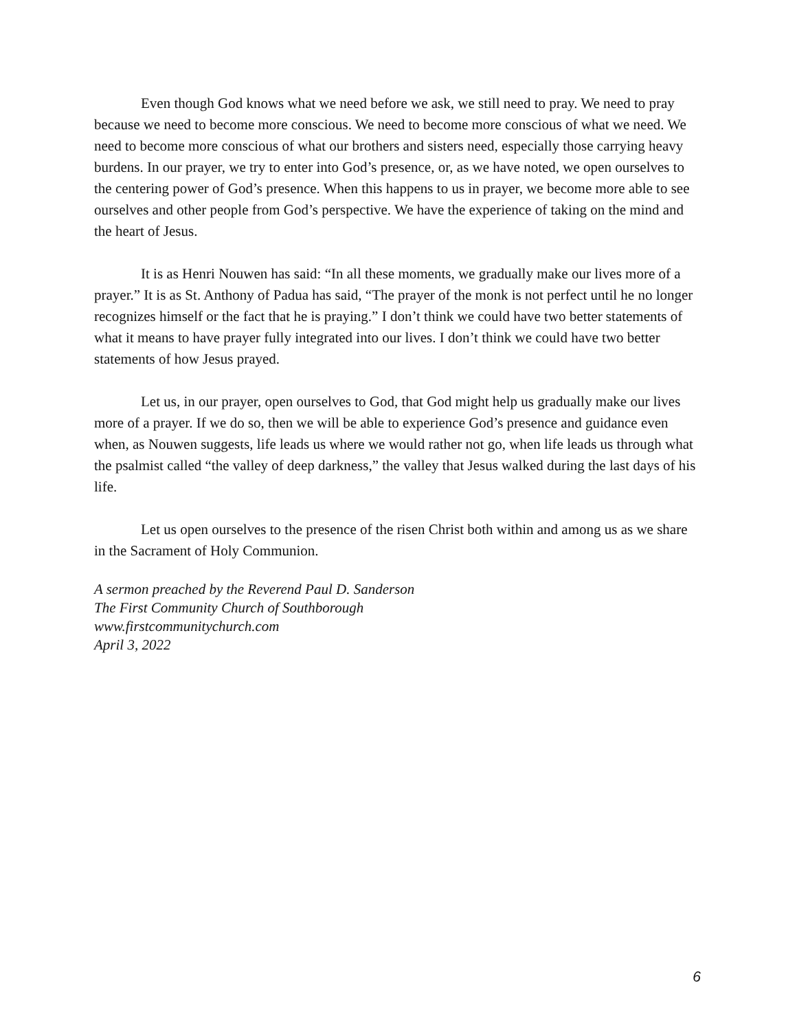Even though God knows what we need before we ask, we still need to pray. We need to pray because we need to become more conscious. We need to become more conscious of what we need. We need to become more conscious of what our brothers and sisters need, especially those carrying heavy burdens. In our prayer, we try to enter into God’s presence, or, as we have noted, we open ourselves to the centering power of God’s presence. When this happens to us in prayer, we become more able to see ourselves and other people from God’s perspective. We have the experience of taking on the mind and the heart of Jesus.
It is as Henri Nouwen has said: “In all these moments, we gradually make our lives more of a prayer.” It is as St. Anthony of Padua has said, “The prayer of the monk is not perfect until he no longer recognizes himself or the fact that he is praying.” I don’t think we could have two better statements of what it means to have prayer fully integrated into our lives. I don’t think we could have two better statements of how Jesus prayed.
Let us, in our prayer, open ourselves to God, that God might help us gradually make our lives more of a prayer. If we do so, then we will be able to experience God’s presence and guidance even when, as Nouwen suggests, life leads us where we would rather not go, when life leads us through what the psalmist called “the valley of deep darkness,” the valley that Jesus walked during the last days of his life.
Let us open ourselves to the presence of the risen Christ both within and among us as we share in the Sacrament of Holy Communion.
A sermon preached by the Reverend Paul D. Sanderson
The First Community Church of Southborough
www.firstcommunitychurch.com
April 3, 2022
6